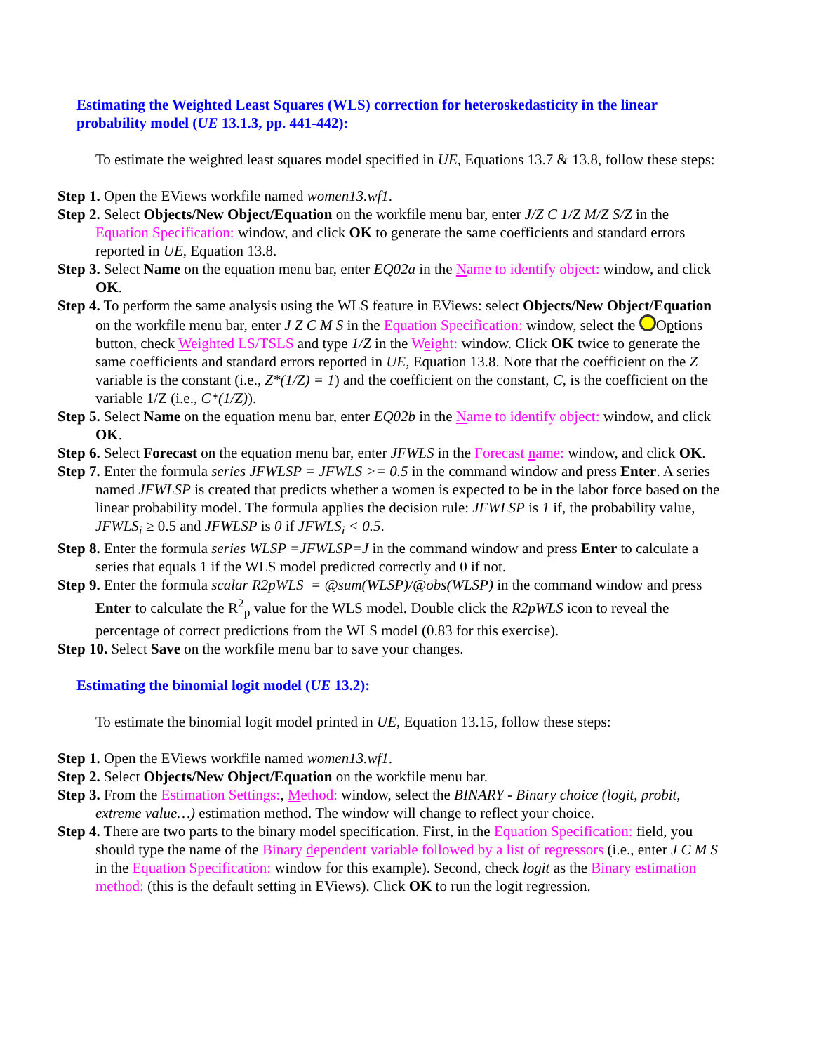Estimating the Weighted Least Squares (WLS) correction for heteroskedasticity in the linear probability model (UE 13.1.3, pp. 441-442):
To estimate the weighted least squares model specified in UE, Equations 13.7 & 13.8, follow these steps:
Step 1. Open the EViews workfile named women13.wf1.
Step 2. Select Objects/New Object/Equation on the workfile menu bar, enter J/Z C 1/Z M/Z S/Z in the Equation Specification: window, and click OK to generate the same coefficients and standard errors reported in UE, Equation 13.8.
Step 3. Select Name on the equation menu bar, enter EQ02a in the Name to identify object: window, and click OK.
Step 4. To perform the same analysis using the WLS feature in EViews: select Objects/New Object/Equation on the workfile menu bar, enter J Z C M S in the Equation Specification: window, select the Options button, check Weighted LS/TSLS and type 1/Z in the Weight: window. Click OK twice to generate the same coefficients and standard errors reported in UE, Equation 13.8. Note that the coefficient on the Z variable is the constant (i.e., Z*(1/Z) = 1) and the coefficient on the constant, C, is the coefficient on the variable 1/Z (i.e., C*(1/Z)).
Step 5. Select Name on the equation menu bar, enter EQ02b in the Name to identify object: window, and click OK.
Step 6. Select Forecast on the equation menu bar, enter JFWLS in the Forecast name: window, and click OK.
Step 7. Enter the formula series JFWLSP = JFWLS >= 0.5 in the command window and press Enter. A series named JFWLSP is created that predicts whether a women is expected to be in the labor force based on the linear probability model. The formula applies the decision rule: JFWLSP is 1 if, the probability value, JFWLS<sub>i</sub> ≥ 0.5 and JFWLSP is 0 if JFWLS<sub>i</sub> < 0.5.
Step 8. Enter the formula series WLSP =JFWLSP=J in the command window and press Enter to calculate a series that equals 1 if the WLS model predicted correctly and 0 if not.
Step 9. Enter the formula scalar R2pWLS = @sum(WLSP)/@obs(WLSP) in the command window and press Enter to calculate the R<sup>2</sup><sub>p</sub> value for the WLS model. Double click the R2pWLS icon to reveal the percentage of correct predictions from the WLS model (0.83 for this exercise).
Step 10. Select Save on the workfile menu bar to save your changes.
Estimating the binomial logit model (UE 13.2):
To estimate the binomial logit model printed in UE, Equation 13.15, follow these steps:
Step 1. Open the EViews workfile named women13.wf1.
Step 2. Select Objects/New Object/Equation on the workfile menu bar.
Step 3. From the Estimation Settings:, Method: window, select the BINARY - Binary choice (logit, probit, extreme value…) estimation method. The window will change to reflect your choice.
Step 4. There are two parts to the binary model specification. First, in the Equation Specification: field, you should type the name of the Binary dependent variable followed by a list of regressors (i.e., enter J C M S in the Equation Specification: window for this example). Second, check logit as the Binary estimation method: (this is the default setting in EViews). Click OK to run the logit regression.